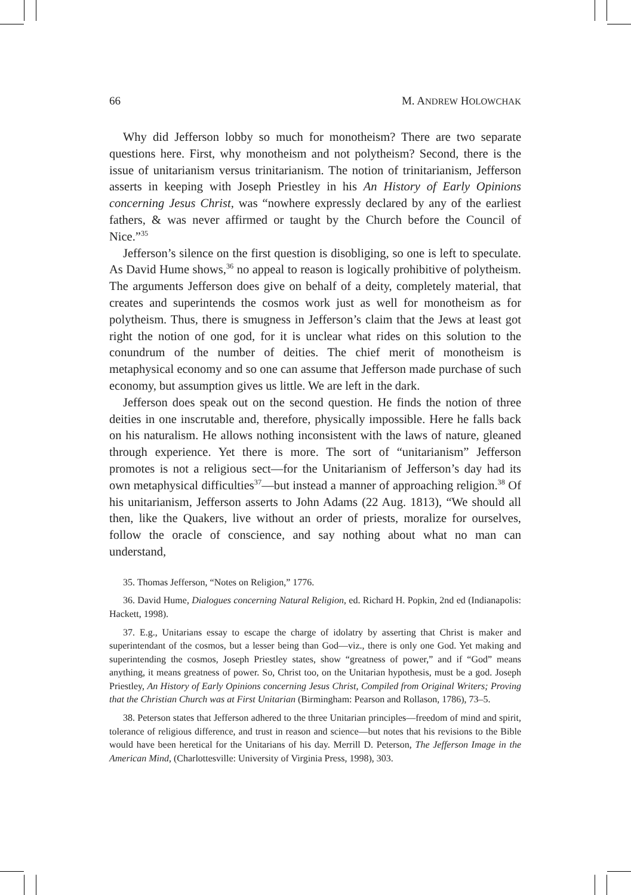66 M. ANDREW HOLOWCHAK
Why did Jefferson lobby so much for monotheism? There are two separate questions here. First, why monotheism and not polytheism? Second, there is the issue of unitarianism versus trinitarianism. The notion of trinitarianism, Jefferson asserts in keeping with Joseph Priestley in his An History of Early Opinions concerning Jesus Christ, was “nowhere expressly declared by any of the earliest fathers, & was never affirmed or taught by the Church before the Council of Nice.”<sup>35</sup>
Jefferson’s silence on the first question is disobliging, so one is left to speculate. As David Hume shows,<sup>36</sup> no appeal to reason is logically prohibitive of polytheism. The arguments Jefferson does give on behalf of a deity, completely material, that creates and superintends the cosmos work just as well for monotheism as for polytheism. Thus, there is smugness in Jefferson’s claim that the Jews at least got right the notion of one god, for it is unclear what rides on this solution to the conundrum of the number of deities. The chief merit of monotheism is metaphysical economy and so one can assume that Jefferson made purchase of such economy, but assumption gives us little. We are left in the dark.
Jefferson does speak out on the second question. He finds the notion of three deities in one inscrutable and, therefore, physically impossible. Here he falls back on his naturalism. He allows nothing inconsistent with the laws of nature, gleaned through experience. Yet there is more. The sort of “unitarianism” Jefferson promotes is not a religious sect—for the Unitarianism of Jefferson’s day had its own metaphysical difficulties<sup>37</sup>—but instead a manner of approaching religion.<sup>38</sup> Of his unitarianism, Jefferson asserts to John Adams (22 Aug. 1813), “We should all then, like the Quakers, live without an order of priests, moralize for ourselves, follow the oracle of conscience, and say nothing about what no man can understand,
35. Thomas Jefferson, “Notes on Religion,” 1776.
36. David Hume, Dialogues concerning Natural Religion, ed. Richard H. Popkin, 2nd ed (Indianapolis: Hackett, 1998).
37. E.g., Unitarians essay to escape the charge of idolatry by asserting that Christ is maker and superintendant of the cosmos, but a lesser being than God—viz., there is only one God. Yet making and superintending the cosmos, Joseph Priestley states, show “greatness of power,” and if “God” means anything, it means greatness of power. So, Christ too, on the Unitarian hypothesis, must be a god. Joseph Priestley, An History of Early Opinions concerning Jesus Christ, Compiled from Original Writers; Proving that the Christian Church was at First Unitarian (Birmingham: Pearson and Rollason, 1786), 73–5.
38. Peterson states that Jefferson adhered to the three Unitarian principles—freedom of mind and spirit, tolerance of religious difference, and trust in reason and science—but notes that his revisions to the Bible would have been heretical for the Unitarians of his day. Merrill D. Peterson, The Jefferson Image in the American Mind, (Charlottesville: University of Virginia Press, 1998), 303.